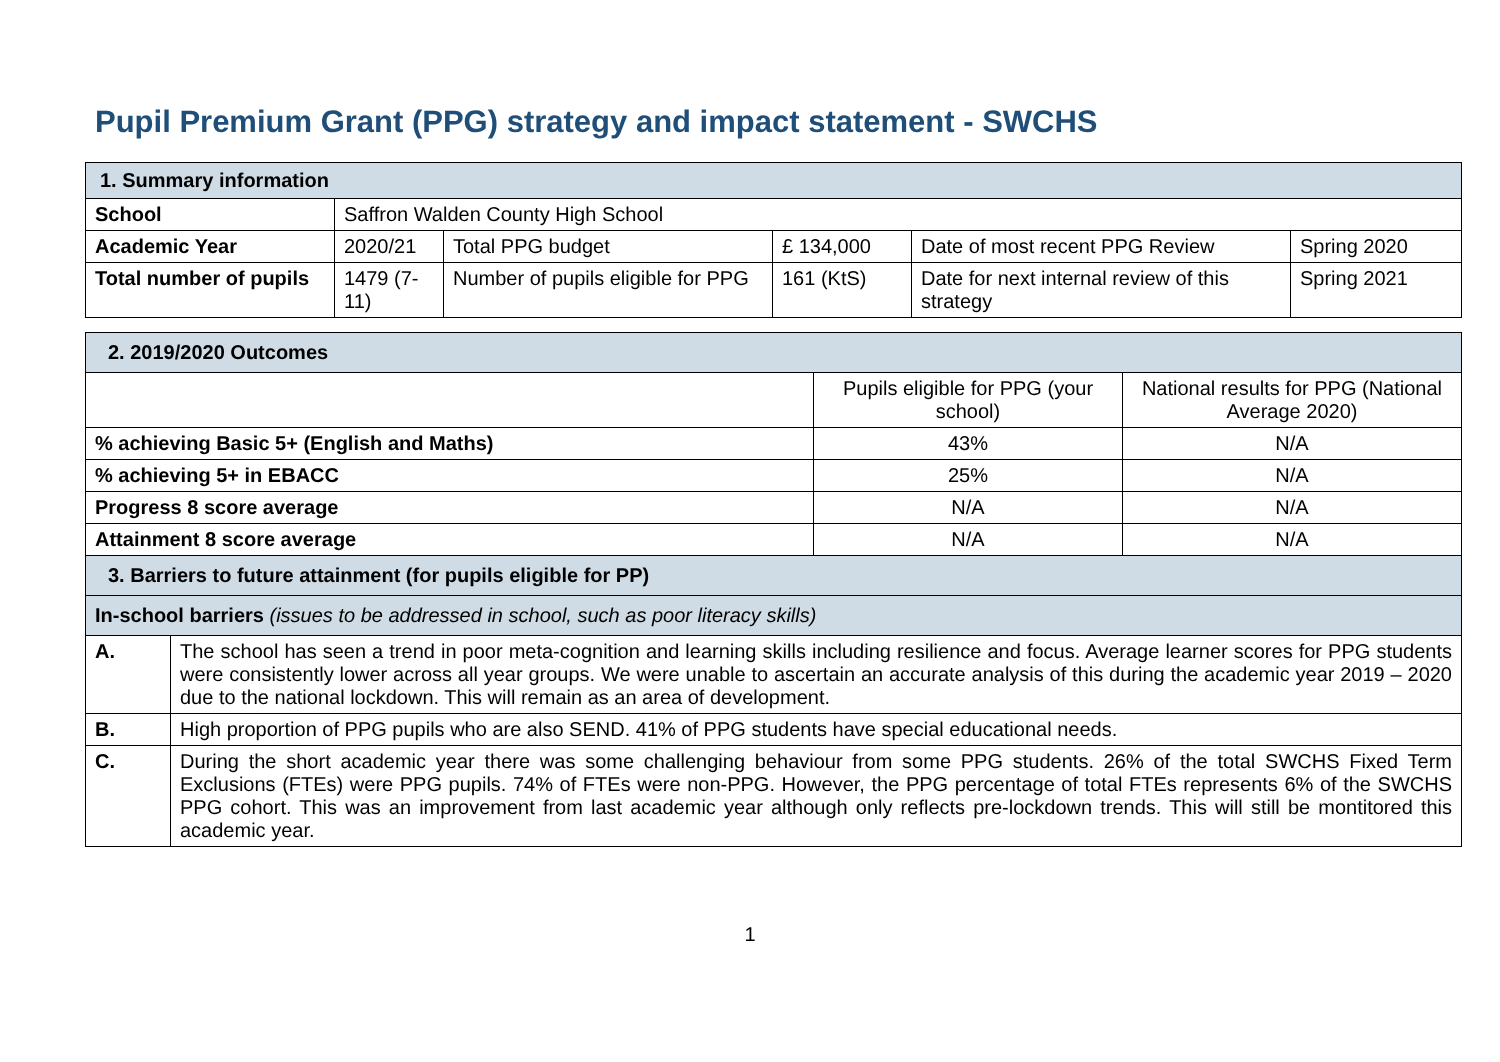Pupil Premium Grant (PPG) strategy and impact statement - SWCHS
| 1. Summary information | | | | | |
| --- | --- | --- | --- | --- | --- |
| School | Saffron Walden County High School | | | | |
| Academic Year | 2020/21 | Total PPG budget | £ 134,000 | Date of most recent PPG Review | Spring 2020 |
| Total number of pupils | 1479 (7-11) | Number of pupils eligible for PPG | 161 (KtS) | Date for next internal review of this strategy | Spring 2021 |
| 2. 2019/2020 Outcomes | | | |
| --- | --- | --- | --- |
| | | Pupils eligible for PPG (your school) | National results for PPG (National Average 2020) |
| % achieving Basic 5+ (English and Maths) | | 43% | N/A |
| % achieving 5+ in EBACC | | 25% | N/A |
| Progress 8 score average | | N/A | N/A |
| Attainment 8 score average | | N/A | N/A |
| 3. Barriers to future attainment (for pupils eligible for PP) | | | |
| In-school barriers (issues to be addressed in school, such as poor literacy skills) | | | |
| A. | The school has seen a trend in poor meta-cognition and learning skills including resilience and focus. Average learner scores for PPG students were consistently lower across all year groups. We were unable to ascertain an accurate analysis of this during the academic year 2019 – 2020 due to the national lockdown. This will remain as an area of development. | | |
| B. | High proportion of PPG pupils who are also SEND. 41% of PPG students have special educational needs. | | |
| C. | During the short academic year there was some challenging behaviour from some PPG students. 26% of the total SWCHS Fixed Term Exclusions (FTEs) were PPG pupils. 74% of FTEs were non-PPG. However, the PPG percentage of total FTEs represents 6% of the SWCHS PPG cohort. This was an improvement from last academic year although only reflects pre-lockdown trends. This will still be montitored this academic year. | | |
1